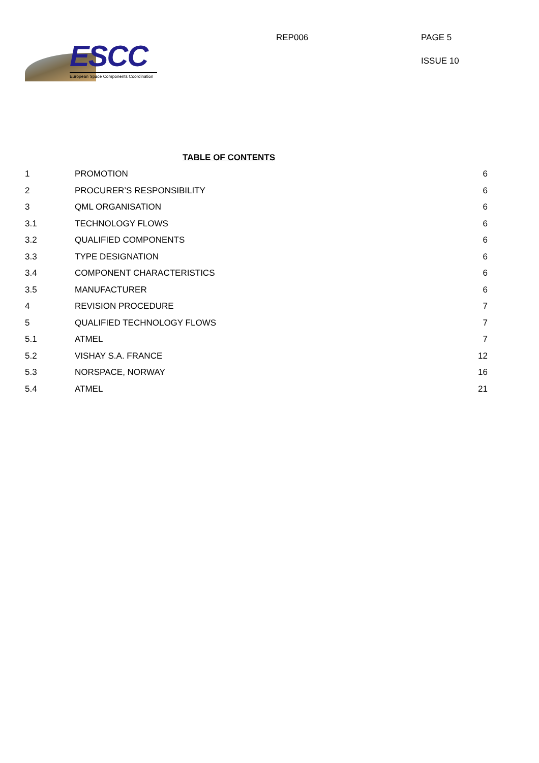ESCC
European Space Components Coordination
REP006
PAGE 5
ISSUE 10
TABLE OF CONTENTS
| 1 | PROMOTION | 6 |
| 2 | PROCURER’S RESPONSIBILITY | 6 |
| 3 | QML ORGANISATION | 6 |
| 3.1 | TECHNOLOGY FLOWS | 6 |
| 3.2 | QUALIFIED COMPONENTS | 6 |
| 3.3 | TYPE DESIGNATION | 6 |
| 3.4 | COMPONENT CHARACTERISTICS | 6 |
| 3.5 | MANUFACTURER | 6 |
| 4 | REVISION PROCEDURE | 7 |
| 5 | QUALIFIED TECHNOLOGY FLOWS | 7 |
| 5.1 | ATMEL | 7 |
| 5.2 | VISHAY S.A. FRANCE | 12 |
| 5.3 | NORSPACE, NORWAY | 16 |
| 5.4 | ATMEL | 21 |